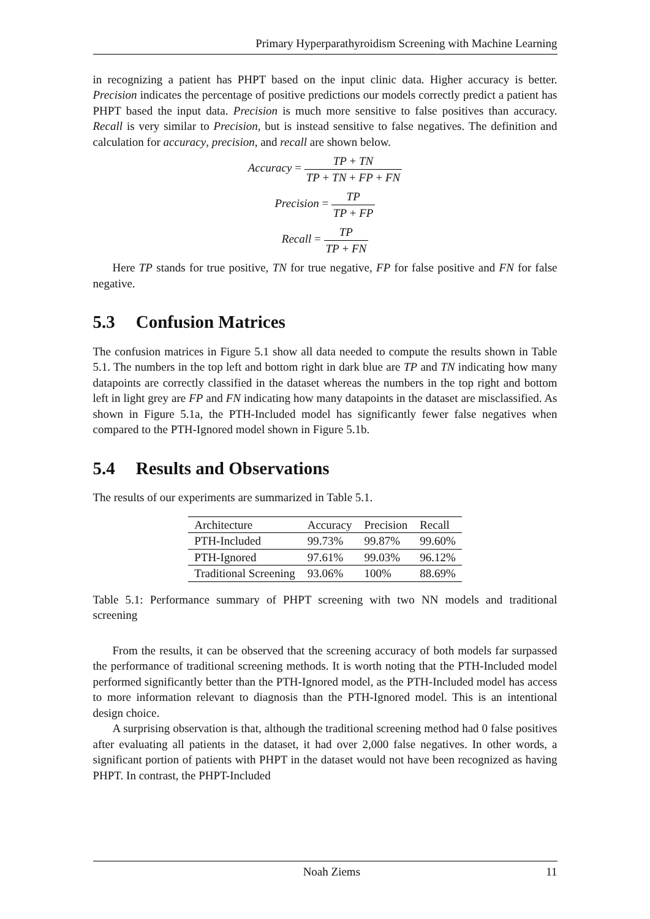Primary Hyperparathyroidism Screening with Machine Learning
in recognizing a patient has PHPT based on the input clinic data. Higher accuracy is better. Precision indicates the percentage of positive predictions our models correctly predict a patient has PHPT based the input data. Precision is much more sensitive to false positives than accuracy. Recall is very similar to Precision, but is instead sensitive to false negatives. The definition and calculation for accuracy, precision, and recall are shown below.
Accuracy = TP + TN TP + TN + FP + FN
Precision = TP TP + FP
Recall = TP TP + FN
Here TP stands for true positive, TN for true negative, FP for false positive and FN for false negative.
5.3 Confusion Matrices
The confusion matrices in Figure 5.1 show all data needed to compute the results shown in Table 5.1. The numbers in the top left and bottom right in dark blue are TP and TN indicating how many datapoints are correctly classified in the dataset whereas the numbers in the top right and bottom left in light grey are FP and FN indicating how many datapoints in the dataset are misclassified. As shown in Figure 5.1a, the PTH-Included model has significantly fewer false negatives when compared to the PTH-Ignored model shown in Figure 5.1b.
5.4 Results and Observations
The results of our experiments are summarized in Table 5.1.
| Architecture | Accuracy | Precision | Recall |
| --- | --- | --- | --- |
| PTH-Included | 99.73% | 99.87% | 99.60% |
| PTH-Ignored | 97.61% | 99.03% | 96.12% |
| Traditional Screening | 93.06% | 100% | 88.69% |
Table 5.1: Performance summary of PHPT screening with two NN models and traditional screening
From the results, it can be observed that the screening accuracy of both models far surpassed the performance of traditional screening methods. It is worth noting that the PTH-Included model performed significantly better than the PTH-Ignored model, as the PTH-Included model has access to more information relevant to diagnosis than the PTH-Ignored model. This is an intentional design choice.
A surprising observation is that, although the traditional screening method had 0 false positives after evaluating all patients in the dataset, it had over 2,000 false negatives. In other words, a significant portion of patients with PHPT in the dataset would not have been recognized as having PHPT. In contrast, the PHPT-Included
Noah Ziems 11